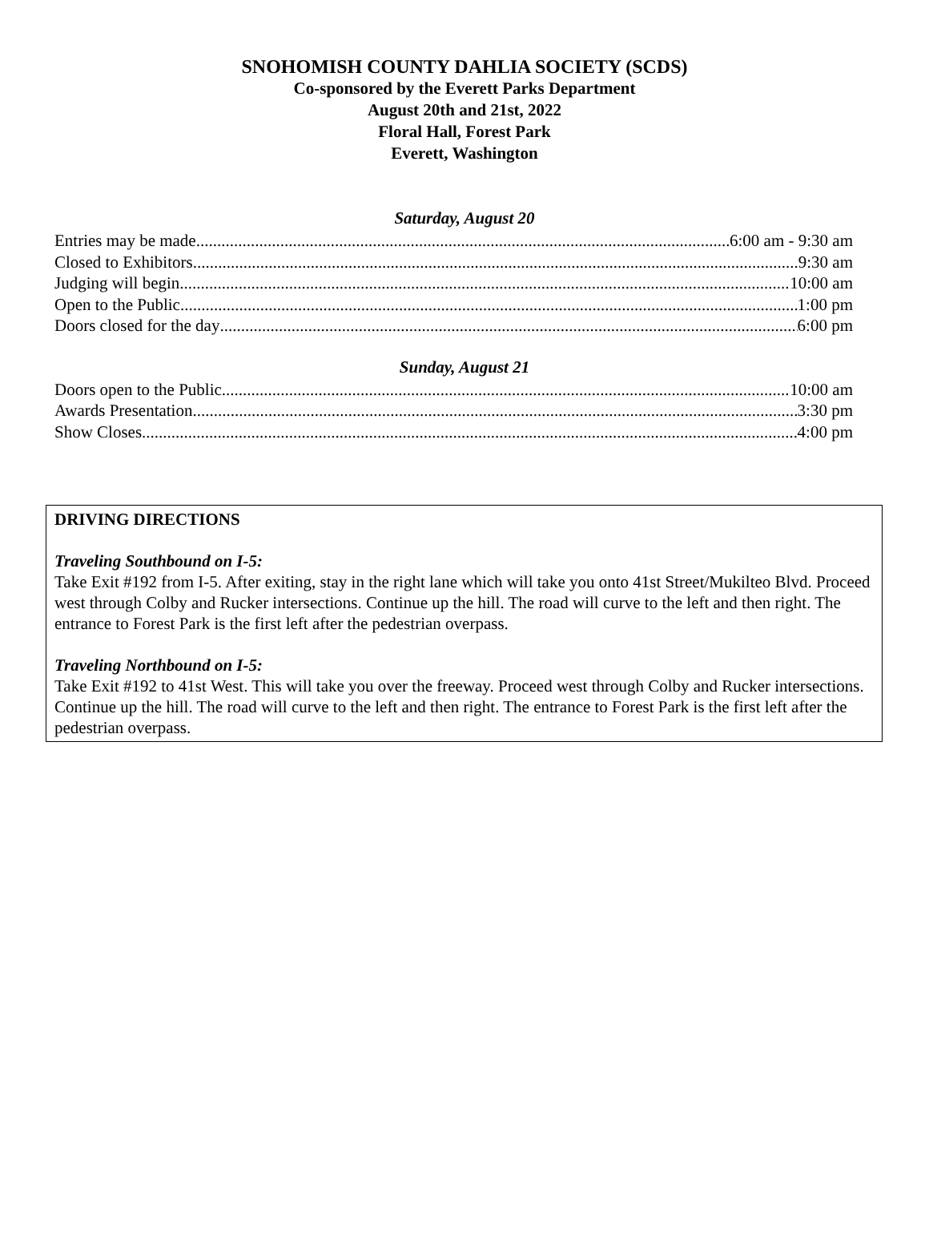SNOHOMISH COUNTY DAHLIA SOCIETY (SCDS)
Co-sponsored by the Everett Parks Department
August 20th and 21st, 2022
Floral Hall, Forest Park
Everett, Washington
Saturday, August 20
Entries may be made 6:00 am - 9:30 am
Closed to Exhibitors 9:30 am
Judging will begin 10:00 am
Open to the Public 1:00 pm
Doors closed for the day 6:00 pm
Sunday, August 21
Doors open to the Public 10:00 am
Awards Presentation 3:30 pm
Show Closes 4:00 pm
DRIVING DIRECTIONS
Traveling Southbound on I-5:
Take Exit #192 from I-5. After exiting, stay in the right lane which will take you onto 41st Street/Mukilteo Blvd. Proceed west through Colby and Rucker intersections. Continue up the hill. The road will curve to the left and then right. The entrance to Forest Park is the first left after the pedestrian overpass.
Traveling Northbound on I-5:
Take Exit #192 to 41st West. This will take you over the freeway. Proceed west through Colby and Rucker intersections. Continue up the hill. The road will curve to the left and then right. The entrance to Forest Park is the first left after the pedestrian overpass.